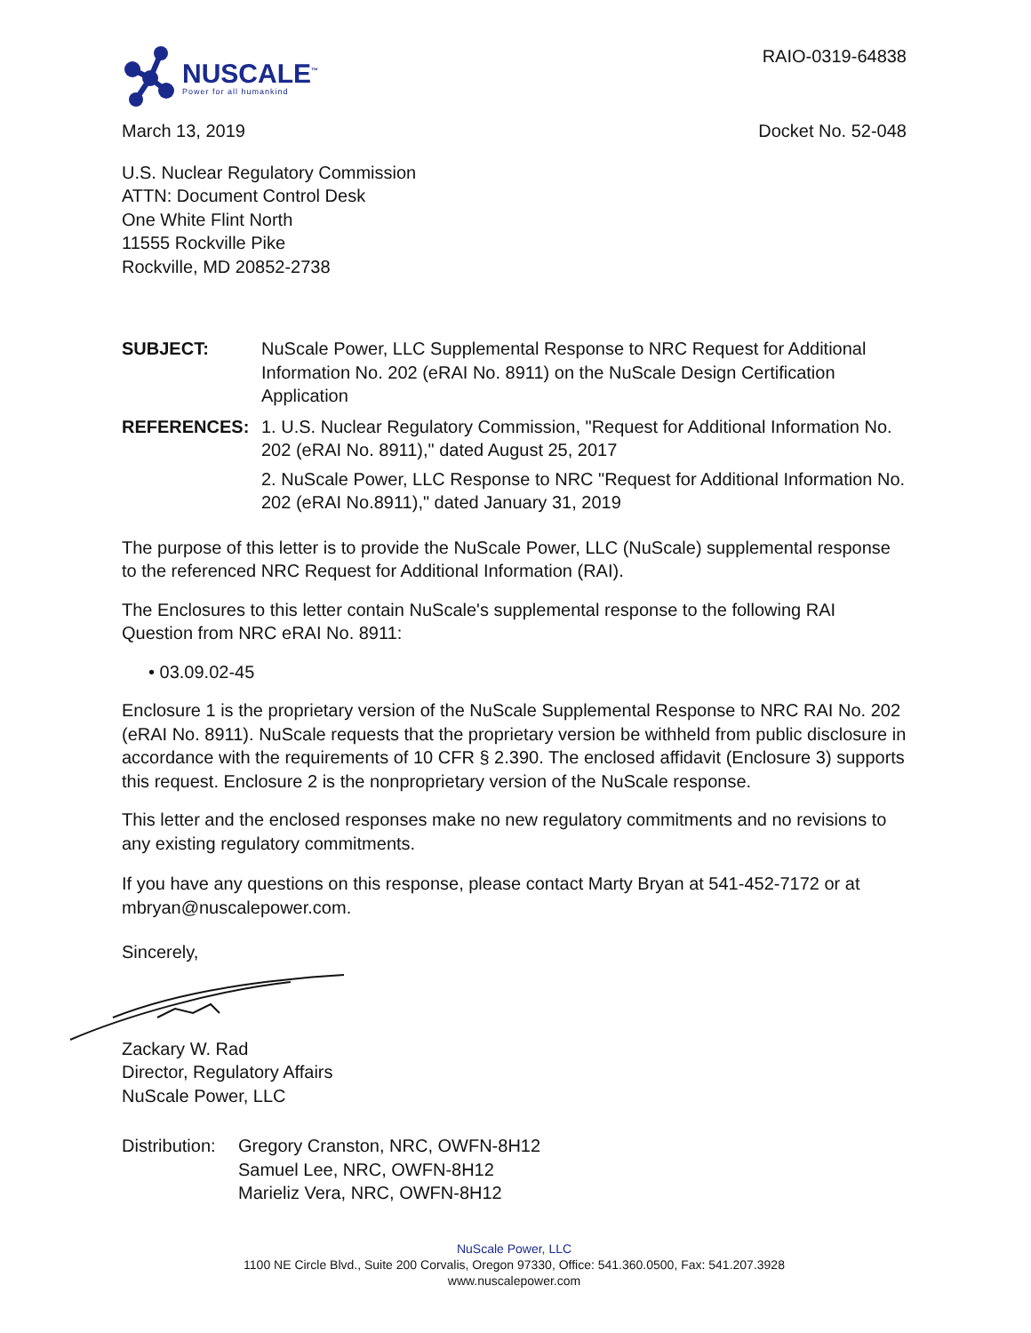NUSCALE<sup>™</sup>
Power for all humankind
RAIO-0319-64838
March 13, 2019 Docket No. 52-048
U.S. Nuclear Regulatory Commission
ATTN: Document Control Desk
One White Flint North
11555 Rockville Pike
Rockville, MD 20852-2738
SUBJECT: NuScale Power, LLC Supplemental Response to NRC Request for Additional Information No. 202 (eRAI No. 8911) on the NuScale Design Certification Application
REFERENCES: 1. U.S. Nuclear Regulatory Commission, "Request for Additional Information No. 202 (eRAI No. 8911)," dated August 25, 2017
2. NuScale Power, LLC Response to NRC "Request for Additional Information No. 202 (eRAI No.8911)," dated January 31, 2019
The purpose of this letter is to provide the NuScale Power, LLC (NuScale) supplemental response to the referenced NRC Request for Additional Information (RAI).
The Enclosures to this letter contain NuScale's supplemental response to the following RAI Question from NRC eRAI No. 8911:
• 03.09.02-45
Enclosure 1 is the proprietary version of the NuScale Supplemental Response to NRC RAI No. 202 (eRAI No. 8911). NuScale requests that the proprietary version be withheld from public disclosure in accordance with the requirements of 10 CFR § 2.390. The enclosed affidavit (Enclosure 3) supports this request. Enclosure 2 is the nonproprietary version of the NuScale response.
This letter and the enclosed responses make no new regulatory commitments and no revisions to any existing regulatory commitments.
If you have any questions on this response, please contact Marty Bryan at 541-452-7172 or at mbryan@nuscalepower.com.
Sincerely,
Zackary W. Rad
Director, Regulatory Affairs
NuScale Power, LLC
Distribution:
Gregory Cranston, NRC, OWFN-8H12
Samuel Lee, NRC, OWFN-8H12
Marieliz Vera, NRC, OWFN-8H12
NuScale Power, LLC
1100 NE Circle Blvd., Suite 200 Corvalis, Oregon 97330, Office: 541.360.0500, Fax: 541.207.3928
www.nuscalepower.com